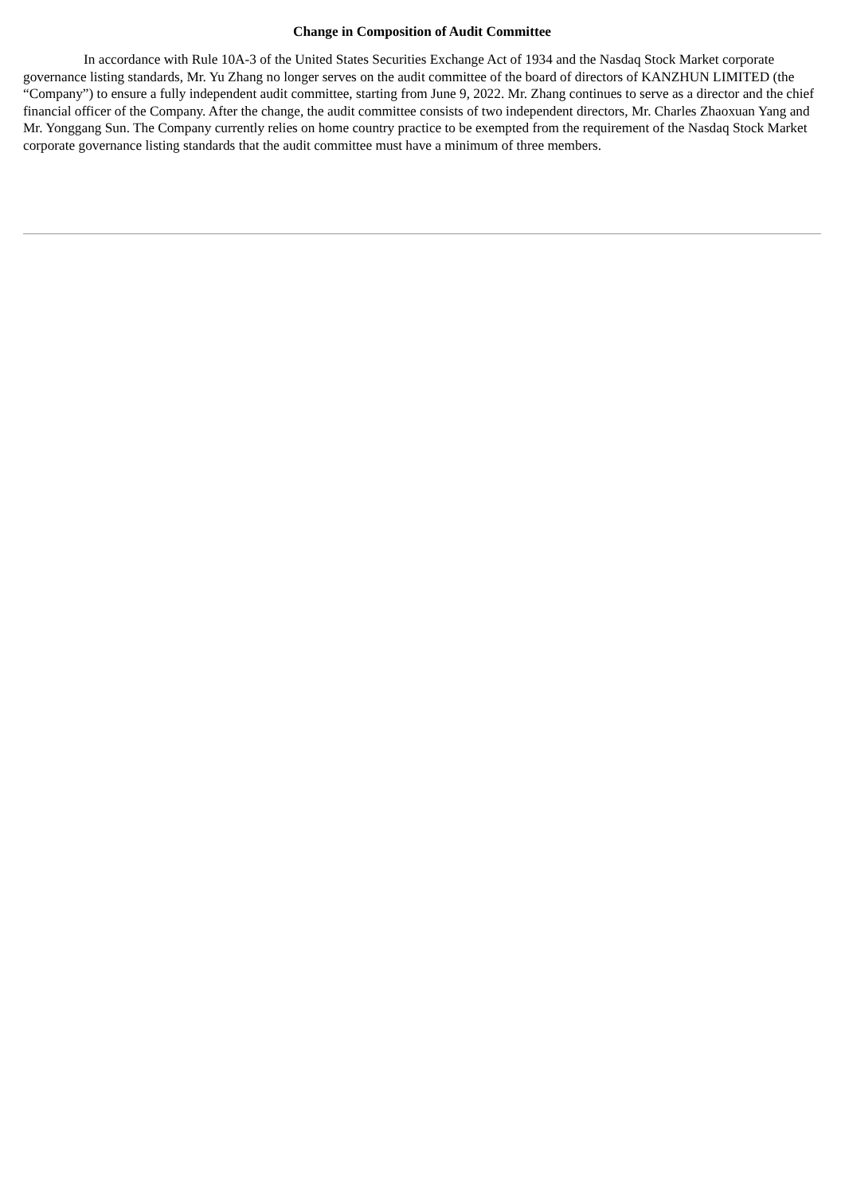Change in Composition of Audit Committee
In accordance with Rule 10A-3 of the United States Securities Exchange Act of 1934 and the Nasdaq Stock Market corporate governance listing standards, Mr. Yu Zhang no longer serves on the audit committee of the board of directors of KANZHUN LIMITED (the “Company”) to ensure a fully independent audit committee, starting from June 9, 2022. Mr. Zhang continues to serve as a director and the chief financial officer of the Company. After the change, the audit committee consists of two independent directors, Mr. Charles Zhaoxuan Yang and Mr. Yonggang Sun. The Company currently relies on home country practice to be exempted from the requirement of the Nasdaq Stock Market corporate governance listing standards that the audit committee must have a minimum of three members.